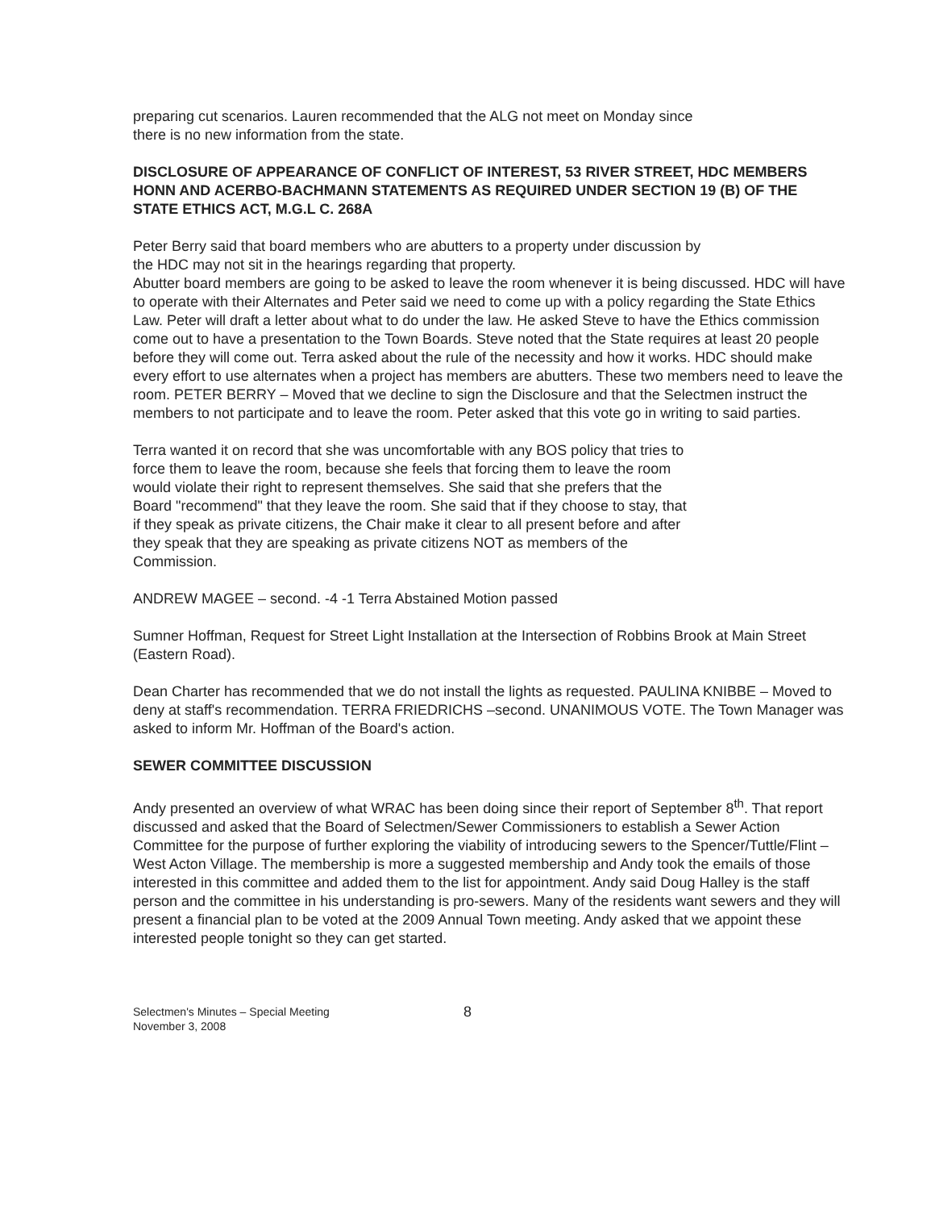preparing cut scenarios. Lauren recommended that the ALG not meet on Monday since
there is no new information from the state.
DISCLOSURE OF APPEARANCE OF CONFLICT OF INTEREST, 53 RIVER STREET, HDC MEMBERS HONN AND ACERBO-BACHMANN STATEMENTS AS REQUIRED UNDER SECTION 19 (B) OF THE STATE ETHICS ACT, M.G.L C. 268A
Peter Berry said that board members who are abutters to a property under discussion by
the HDC may not sit in the hearings regarding that property.
Abutter board members are going to be asked to leave the room whenever it is being discussed. HDC will have to operate with their Alternates and Peter said we need to come up with a policy regarding the State Ethics Law. Peter will draft a letter about what to do under the law. He asked Steve to have the Ethics commission come out to have a presentation to the Town Boards. Steve noted that the State requires at least 20 people before they will come out. Terra asked about the rule of the necessity and how it works. HDC should make every effort to use alternates when a project has members are abutters. These two members need to leave the room. PETER BERRY – Moved that we decline to sign the Disclosure and that the Selectmen instruct the members to not participate and to leave the room. Peter asked that this vote go in writing to said parties.
Terra wanted it on record that she was uncomfortable with any BOS policy that tries to
force them to leave the room, because she feels that forcing them to leave the room
would violate their right to represent themselves. She said that she prefers that the
Board "recommend" that they leave the room. She said that if they choose to stay, that
if they speak as private citizens, the Chair make it clear to all present before and after
they speak that they are speaking as private citizens NOT as members of the
Commission.
ANDREW MAGEE – second. -4 -1 Terra Abstained Motion passed
Sumner Hoffman, Request for Street Light Installation at the Intersection of Robbins Brook at Main Street (Eastern Road).
Dean Charter has recommended that we do not install the lights as requested. PAULINA KNIBBE – Moved to deny at staff's recommendation. TERRA FRIEDRICHS –second. UNANIMOUS VOTE. The Town Manager was asked to inform Mr. Hoffman of the Board's action.
SEWER COMMITTEE DISCUSSION
Andy presented an overview of what WRAC has been doing since their report of September 8<sup>th</sup>. That report discussed and asked that the Board of Selectmen/Sewer Commissioners to establish a Sewer Action Committee for the purpose of further exploring the viability of introducing sewers to the Spencer/Tuttle/Flint –West Acton Village. The membership is more a suggested membership and Andy took the emails of those interested in this committee and added them to the list for appointment. Andy said Doug Halley is the staff person and the committee in his understanding is pro-sewers. Many of the residents want sewers and they will present a financial plan to be voted at the 2009 Annual Town meeting. Andy asked that we appoint these interested people tonight so they can get started.
Selectmen's Minutes – Special Meeting
November 3, 2008
8